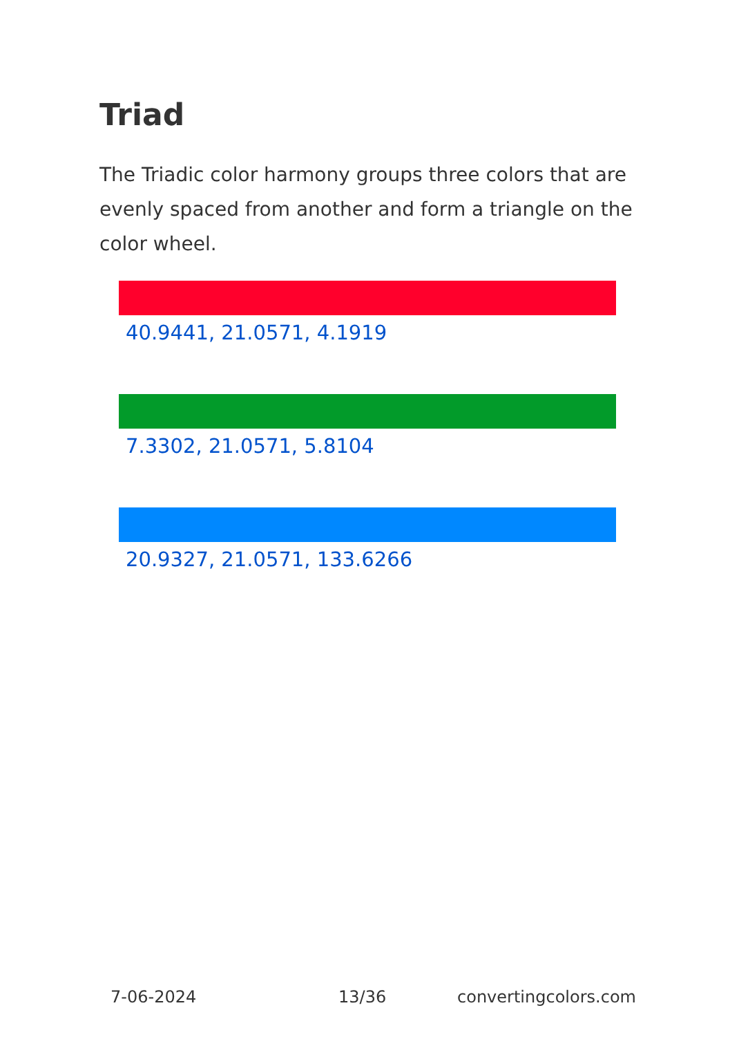Triad
The Triadic color harmony groups three colors that are evenly spaced from another and form a triangle on the color wheel.
40.9441, 21.0571, 4.1919
7.3302, 21.0571, 5.8104
20.9327, 21.0571, 133.6266
7-06-2024 13/36 convertingcolors.com